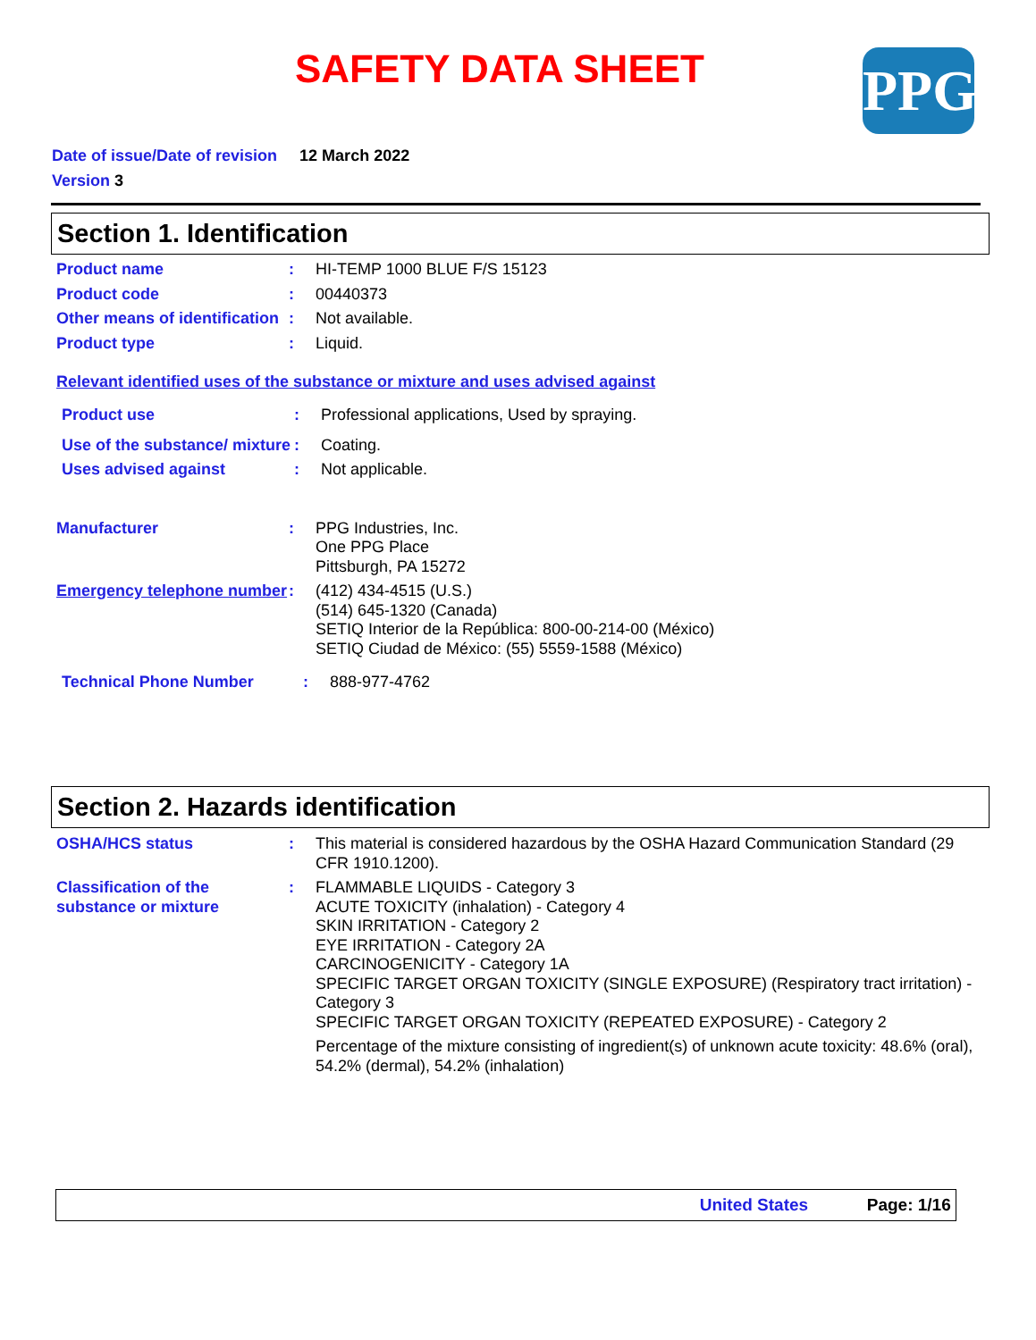SAFETY DATA SHEET PPG
Date of issue/Date of revision 12 March 2022
Version 3
Section 1. Identification
Product name : HI-TEMP 1000 BLUE F/S 15123
Product code : 00440373
Other means of identification
: Not available.
Product type : Liquid.
Relevant identified uses of the substance or mixture and uses advised against
Product use : Professional applications, Used by spraying.
Use of the substance/ mixture
: Coating.
Uses advised against : Not applicable.
Manufacturer : PPG Industries, Inc.
One PPG Place
Pittsburgh, PA 15272
Emergency telephone number
: (412) 434-4515 (U.S.)
(514) 645-1320 (Canada)
SETIQ Interior de la República: 800-00-214-00 (México)
SETIQ Ciudad de México: (55) 5559-1588 (México)
Technical Phone Number : 888-977-4762
Section 2. Hazards identification
OSHA/HCS status : This material is considered hazardous by the OSHA Hazard Communication Standard (29 CFR 1910.1200).
Classification of the substance or mixture
: FLAMMABLE LIQUIDS - Category 3
ACUTE TOXICITY (inhalation) - Category 4
SKIN IRRITATION - Category 2
EYE IRRITATION - Category 2A
CARCINOGENICITY - Category 1A
SPECIFIC TARGET ORGAN TOXICITY (SINGLE EXPOSURE) (Respiratory tract irritation) - Category 3
SPECIFIC TARGET ORGAN TOXICITY (REPEATED EXPOSURE) - Category 2
Percentage of the mixture consisting of ingredient(s) of unknown acute toxicity: 48.6% (oral), 54.2% (dermal), 54.2% (inhalation)
United States Page: 1/16